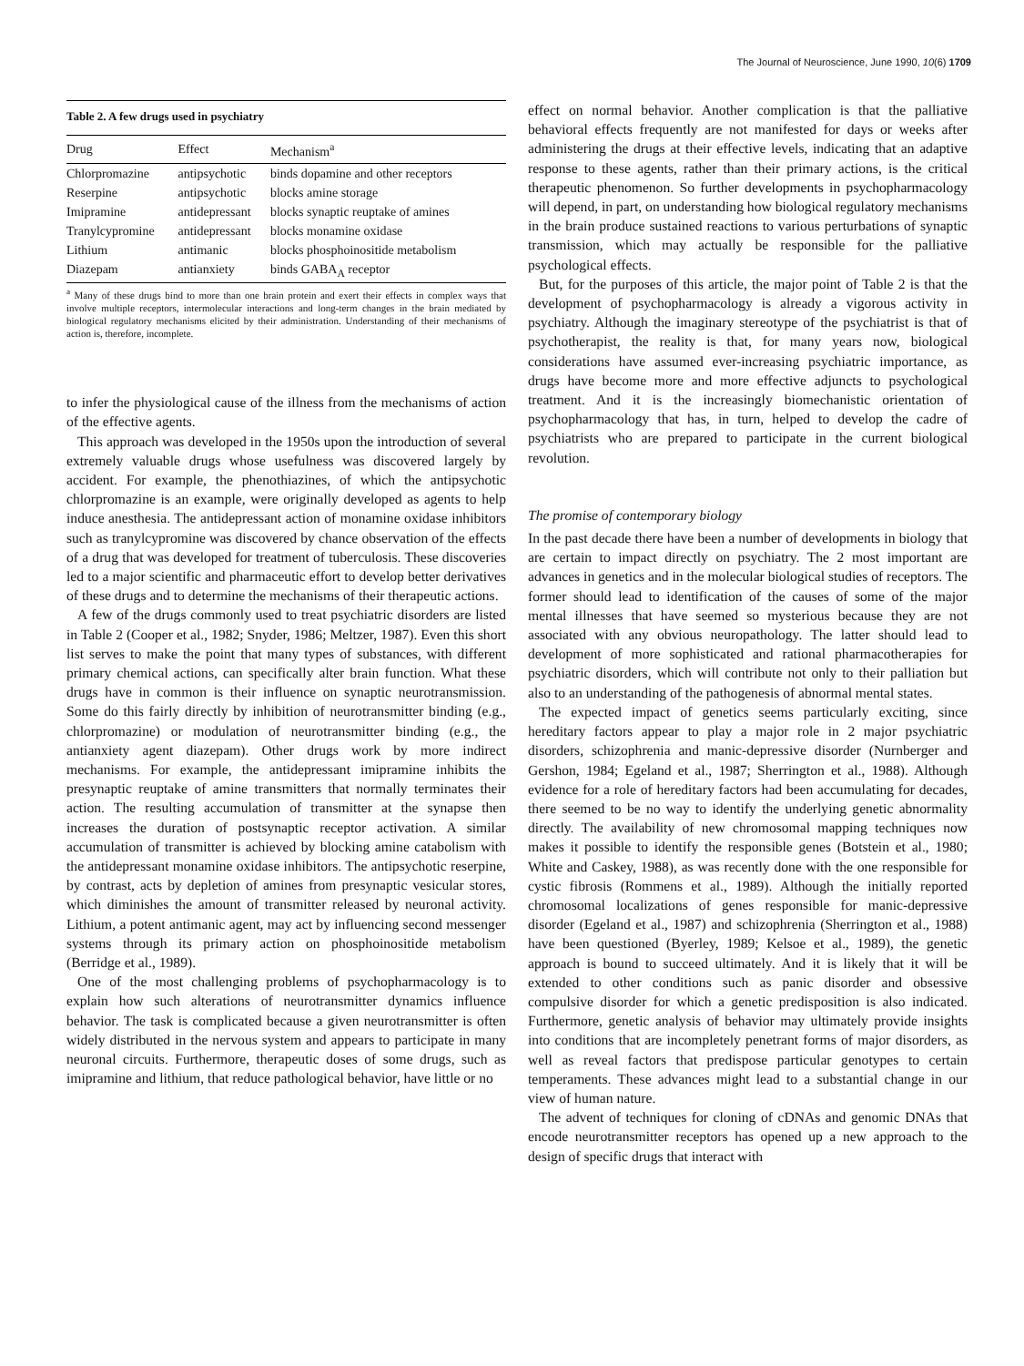The Journal of Neuroscience, June 1990, 10(6) 1709
Table 2. A few drugs used in psychiatry
| Drug | Effect | Mechanism<sup>a</sup> |
| --- | --- | --- |
| Chlorpromazine | antipsychotic | binds dopamine and other receptors |
| Reserpine | antipsychotic | blocks amine storage |
| Imipramine | antidepressant | blocks synaptic reuptake of amines |
| Tranylcypromine | antidepressant | blocks monamine oxidase |
| Lithium | antimanic | blocks phosphoinositide metabolism |
| Diazepam | antianxiety | binds GABA<sub>A</sub> receptor |
<sup>a</sup> Many of these drugs bind to more than one brain protein and exert their effects in complex ways that involve multiple receptors, intermolecular interactions and long-term changes in the brain mediated by biological regulatory mechanisms elicited by their administration. Understanding of their mechanisms of action is, therefore, incomplete.
to infer the physiological cause of the illness from the mechanisms of action of the effective agents.
This approach was developed in the 1950s upon the introduction of several extremely valuable drugs whose usefulness was discovered largely by accident. For example, the phenothiazines, of which the antipsychotic chlorpromazine is an example, were originally developed as agents to help induce anesthesia. The antidepressant action of monamine oxidase inhibitors such as tranylcypromine was discovered by chance observation of the effects of a drug that was developed for treatment of tuberculosis. These discoveries led to a major scientific and pharmaceutic effort to develop better derivatives of these drugs and to determine the mechanisms of their therapeutic actions.
A few of the drugs commonly used to treat psychiatric disorders are listed in Table 2 (Cooper et al., 1982; Snyder, 1986; Meltzer, 1987). Even this short list serves to make the point that many types of substances, with different primary chemical actions, can specifically alter brain function. What these drugs have in common is their influence on synaptic neurotransmission. Some do this fairly directly by inhibition of neurotransmitter binding (e.g., chlorpromazine) or modulation of neurotransmitter binding (e.g., the antianxiety agent diazepam). Other drugs work by more indirect mechanisms. For example, the antidepressant imipramine inhibits the presynaptic reuptake of amine transmitters that normally terminates their action. The resulting accumulation of transmitter at the synapse then increases the duration of postsynaptic receptor activation. A similar accumulation of transmitter is achieved by blocking amine catabolism with the antidepressant monamine oxidase inhibitors. The antipsychotic reserpine, by contrast, acts by depletion of amines from presynaptic vesicular stores, which diminishes the amount of transmitter released by neuronal activity. Lithium, a potent antimanic agent, may act by influencing second messenger systems through its primary action on phosphoinositide metabolism (Berridge et al., 1989).
One of the most challenging problems of psychopharmacology is to explain how such alterations of neurotransmitter dynamics influence behavior. The task is complicated because a given neurotransmitter is often widely distributed in the nervous system and appears to participate in many neuronal circuits. Furthermore, therapeutic doses of some drugs, such as imipramine and lithium, that reduce pathological behavior, have little or no
effect on normal behavior. Another complication is that the palliative behavioral effects frequently are not manifested for days or weeks after administering the drugs at their effective levels, indicating that an adaptive response to these agents, rather than their primary actions, is the critical therapeutic phenomenon. So further developments in psychopharmacology will depend, in part, on understanding how biological regulatory mechanisms in the brain produce sustained reactions to various perturbations of synaptic transmission, which may actually be responsible for the palliative psychological effects.
But, for the purposes of this article, the major point of Table 2 is that the development of psychopharmacology is already a vigorous activity in psychiatry. Although the imaginary stereotype of the psychiatrist is that of psychotherapist, the reality is that, for many years now, biological considerations have assumed ever-increasing psychiatric importance, as drugs have become more and more effective adjuncts to psychological treatment. And it is the increasingly biomechanistic orientation of psychopharmacology that has, in turn, helped to develop the cadre of psychiatrists who are prepared to participate in the current biological revolution.
The promise of contemporary biology
In the past decade there have been a number of developments in biology that are certain to impact directly on psychiatry. The 2 most important are advances in genetics and in the molecular biological studies of receptors. The former should lead to identification of the causes of some of the major mental illnesses that have seemed so mysterious because they are not associated with any obvious neuropathology. The latter should lead to development of more sophisticated and rational pharmacotherapies for psychiatric disorders, which will contribute not only to their palliation but also to an understanding of the pathogenesis of abnormal mental states.
The expected impact of genetics seems particularly exciting, since hereditary factors appear to play a major role in 2 major psychiatric disorders, schizophrenia and manic-depressive disorder (Nurnberger and Gershon, 1984; Egeland et al., 1987; Sherrington et al., 1988). Although evidence for a role of hereditary factors had been accumulating for decades, there seemed to be no way to identify the underlying genetic abnormality directly. The availability of new chromosomal mapping techniques now makes it possible to identify the responsible genes (Botstein et al., 1980; White and Caskey, 1988), as was recently done with the one responsible for cystic fibrosis (Rommens et al., 1989). Although the initially reported chromosomal localizations of genes responsible for manic-depressive disorder (Egeland et al., 1987) and schizophrenia (Sherrington et al., 1988) have been questioned (Byerley, 1989; Kelsoe et al., 1989), the genetic approach is bound to succeed ultimately. And it is likely that it will be extended to other conditions such as panic disorder and obsessive compulsive disorder for which a genetic predisposition is also indicated. Furthermore, genetic analysis of behavior may ultimately provide insights into conditions that are incompletely penetrant forms of major disorders, as well as reveal factors that predispose particular genotypes to certain temperaments. These advances might lead to a substantial change in our view of human nature.
The advent of techniques for cloning of cDNAs and genomic DNAs that encode neurotransmitter receptors has opened up a new approach to the design of specific drugs that interact with